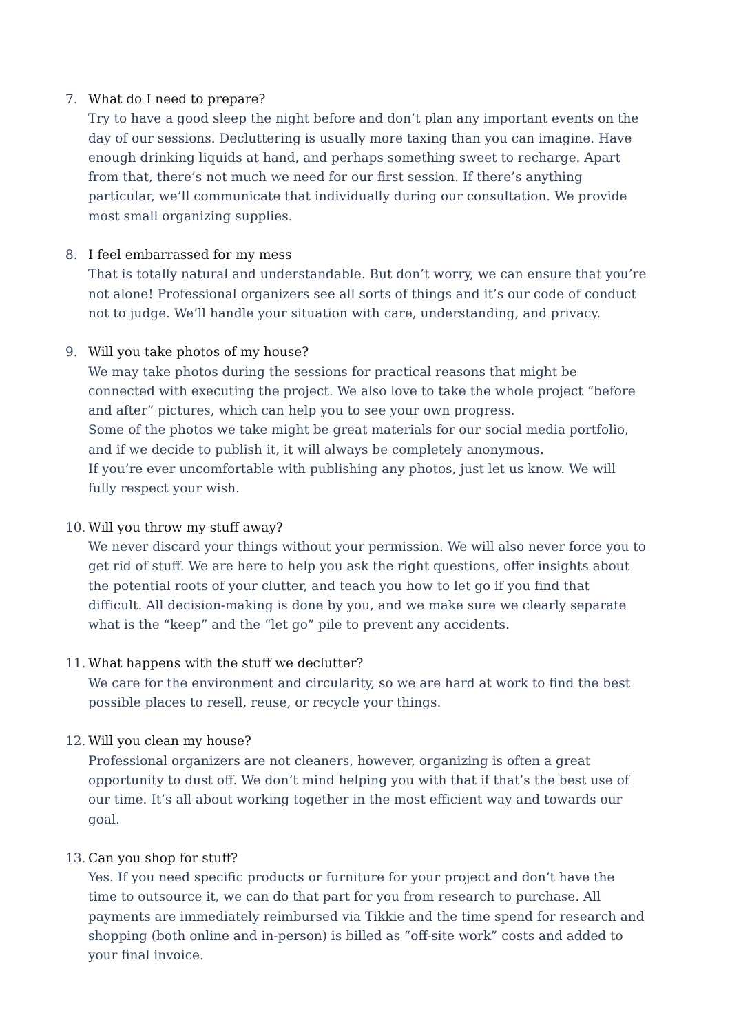7. What do I need to prepare?
Try to have a good sleep the night before and don’t plan any important events on the day of our sessions. Decluttering is usually more taxing than you can imagine. Have enough drinking liquids at hand, and perhaps something sweet to recharge. Apart from that, there’s not much we need for our first session. If there’s anything particular, we’ll communicate that individually during our consultation. We provide most small organizing supplies.
8. I feel embarrassed for my mess
That is totally natural and understandable. But don’t worry, we can ensure that you’re not alone! Professional organizers see all sorts of things and it’s our code of conduct not to judge. We’ll handle your situation with care, understanding, and privacy.
9. Will you take photos of my house?
We may take photos during the sessions for practical reasons that might be connected with executing the project. We also love to take the whole project “before and after” pictures, which can help you to see your own progress.
Some of the photos we take might be great materials for our social media portfolio, and if we decide to publish it, it will always be completely anonymous.
If you’re ever uncomfortable with publishing any photos, just let us know. We will fully respect your wish.
10.
Will you throw my stuff away?
We never discard your things without your permission. We will also never force you to get rid of stuff. We are here to help you ask the right questions, offer insights about the potential roots of your clutter, and teach you how to let go if you find that difficult. All decision-making is done by you, and we make sure we clearly separate what is the “keep” and the “let go” pile to prevent any accidents.
11.
What happens with the stuff we declutter?
We care for the environment and circularity, so we are hard at work to find the best possible places to resell, reuse, or recycle your things.
12.
Will you clean my house?
Professional organizers are not cleaners, however, organizing is often a great opportunity to dust off. We don’t mind helping you with that if that’s the best use of our time. It’s all about working together in the most efficient way and towards our goal.
13.
Can you shop for stuff?
Yes. If you need specific products or furniture for your project and don’t have the time to outsource it, we can do that part for you from research to purchase. All payments are immediately reimbursed via Tikkie and the time spend for research and shopping (both online and in-person) is billed as “off-site work” costs and added to your final invoice.